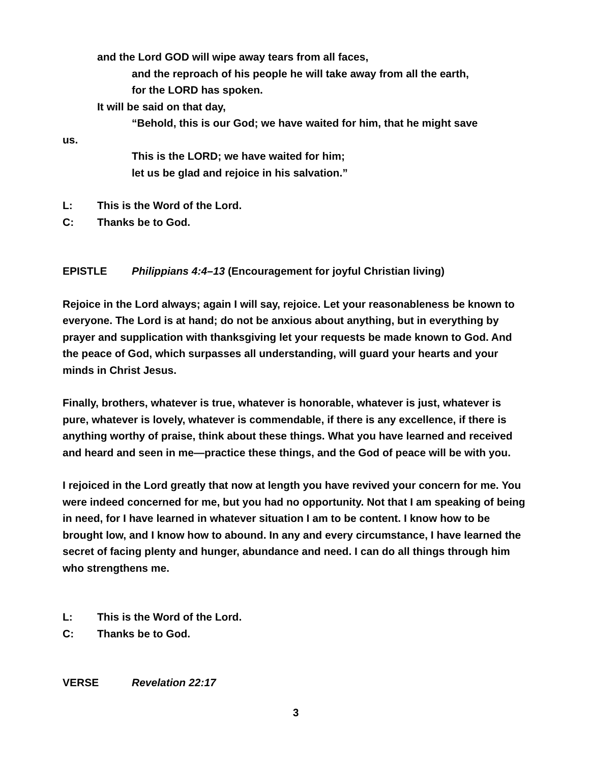and the Lord GOD will wipe away tears from all faces,
and the reproach of his people he will take away from all the earth,
for the LORD has spoken.
It will be said on that day,
“Behold, this is our God; we have waited for him, that he might save
us.
This is the LORD; we have waited for him;
let us be glad and rejoice in his salvation.”
L: This is the Word of the Lord.
C: Thanks be to God.
EPISTLE Philippians 4:4–13 (Encouragement for joyful Christian living)
Rejoice in the Lord always; again I will say, rejoice. Let your reasonableness be known to everyone. The Lord is at hand; do not be anxious about anything, but in everything by prayer and supplication with thanksgiving let your requests be made known to God. And the peace of God, which surpasses all understanding, will guard your hearts and your minds in Christ Jesus.
Finally, brothers, whatever is true, whatever is honorable, whatever is just, whatever is pure, whatever is lovely, whatever is commendable, if there is any excellence, if there is anything worthy of praise, think about these things. What you have learned and received and heard and seen in me—practice these things, and the God of peace will be with you.
I rejoiced in the Lord greatly that now at length you have revived your concern for me. You were indeed concerned for me, but you had no opportunity. Not that I am speaking of being in need, for I have learned in whatever situation I am to be content. I know how to be brought low, and I know how to abound. In any and every circumstance, I have learned the secret of facing plenty and hunger, abundance and need. I can do all things through him who strengthens me.
L: This is the Word of the Lord.
C: Thanks be to God.
VERSE Revelation 22:17
3